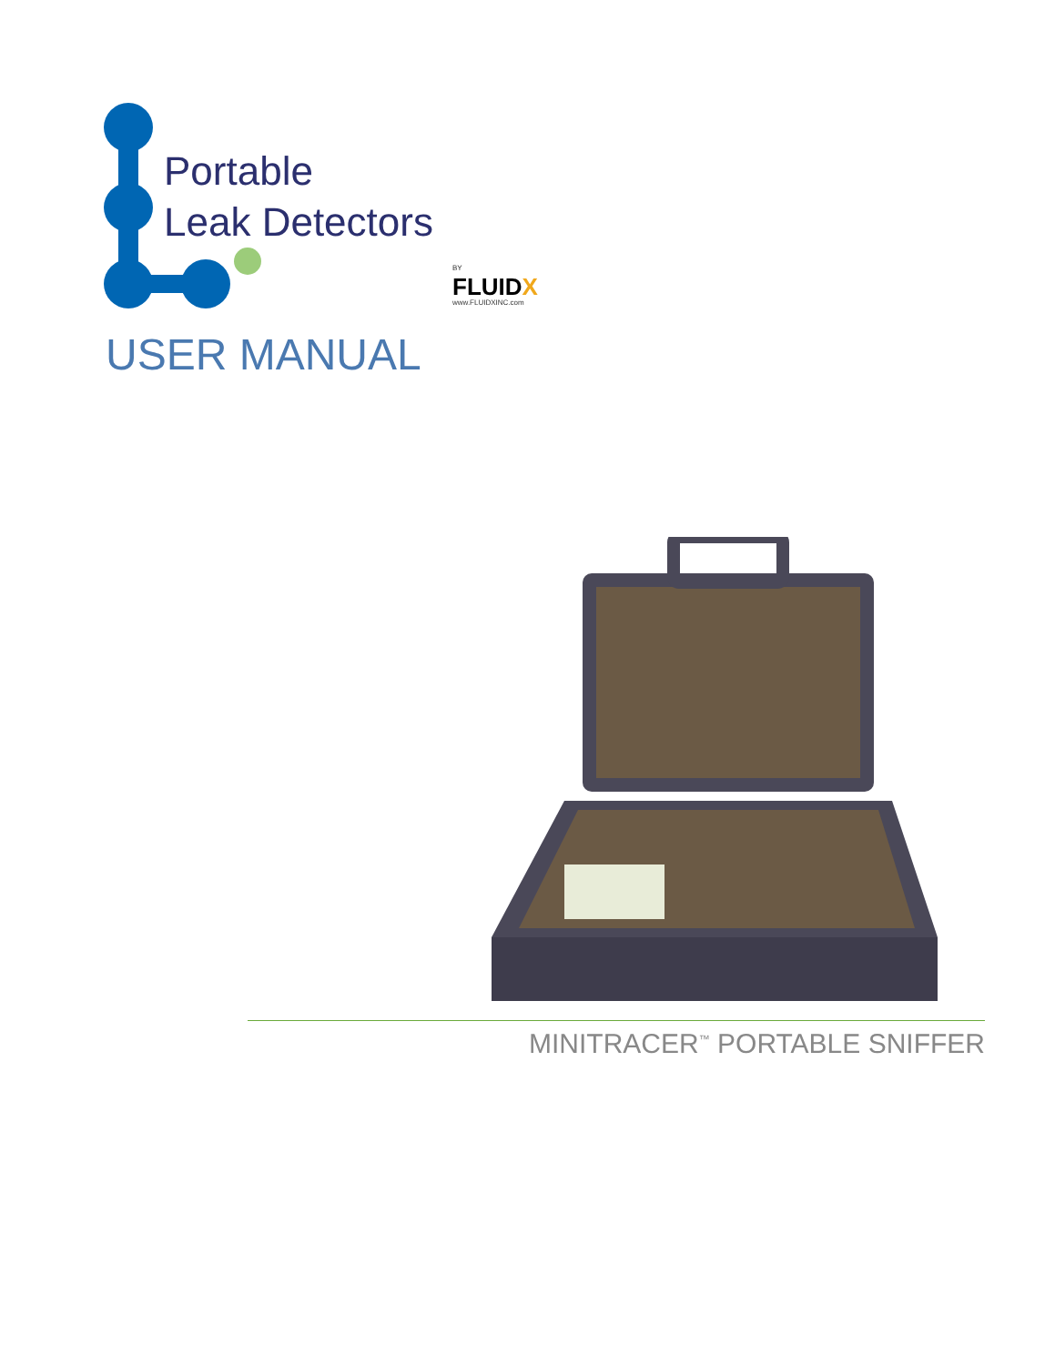Portable
Leak Detectors
BY
FLUIDX
www.FLUIDXINC.com
USER MANUAL
MINITRACER<sup>™</sup> PORTABLE SNIFFER